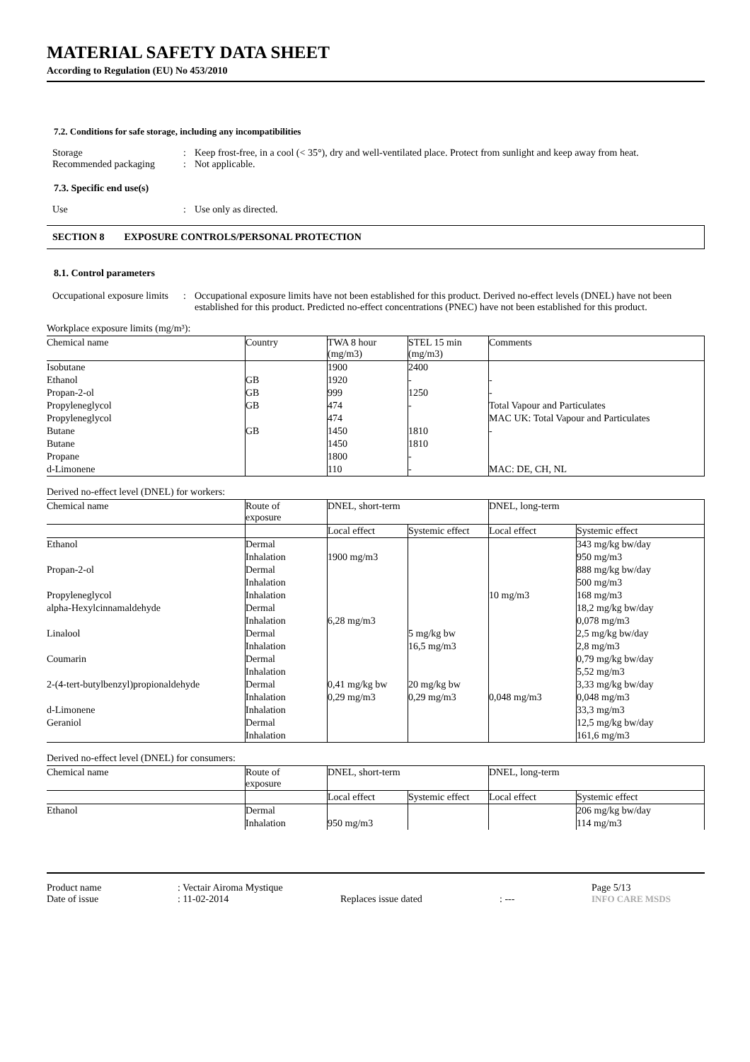MATERIAL SAFETY DATA SHEET
According to Regulation (EU) No 453/2010
7.2. Conditions for safe storage, including any incompatibilities
Storage : Keep frost-free, in a cool (< 35°), dry and well-ventilated place. Protect from sunlight and keep away from heat.
Recommended packaging : Not applicable.
7.3. Specific end use(s)
Use : Use only as directed.
SECTION 8 EXPOSURE CONTROLS/PERSONAL PROTECTION
8.1. Control parameters
Occupational exposure limits
: Occupational exposure limits have not been established for this product. Derived no-effect levels (DNEL) have not been established for this product. Predicted no-effect concentrations (PNEC) have not been established for this product.
Workplace exposure limits (mg/m³):
| Chemical name | Country | TWA 8 hour (mg/m3) | STEL 15 min (mg/m3) | Comments |
| Isobutane | | 1900 | 2400 | |
| Ethanol | GB | 1920 | - | - |
| Propan-2-ol | GB | 999 | 1250 | - |
| Propyleneglycol | GB | 474 | - | Total Vapour and Particulates |
| Propyleneglycol | | 474 | | MAC UK: Total Vapour and Particulates |
| Butane | GB | 1450 | 1810 | - |
| Butane | | 1450 | 1810 | |
| Propane | | 1800 | - | |
| d-Limonene | | 110 | - | MAC: DE, CH, NL |
Derived no-effect level (DNEL) for workers:
| Chemical name | Route of exposure | DNEL, short-term | | DNEL, long-term | |
| | | Local effect | Systemic effect | Local effect | Systemic effect |
| Ethanol | Dermal | | | | 343 mg/kg bw/day |
| | Inhalation | 1900 mg/m3 | | | 950 mg/m3 |
| Propan-2-ol | Dermal | | | | 888 mg/kg bw/day |
| | Inhalation | | | | 500 mg/m3 |
| Propyleneglycol | Inhalation | | | 10 mg/m3 | 168 mg/m3 |
| alpha-Hexylcinnamaldehyde | Dermal | | | | 18,2 mg/kg bw/day |
| | Inhalation | 6,28 mg/m3 | | | 0,078 mg/m3 |
| Linalool | Dermal | | 5 mg/kg bw | | 2,5 mg/kg bw/day |
| | Inhalation | | 16,5 mg/m3 | | 2,8 mg/m3 |
| Coumarin | Dermal | | | | 0,79 mg/kg bw/day |
| | Inhalation | | | | 5,52 mg/m3 |
| 2-(4-tert-butylbenzyl)propionaldehyde | Dermal | 0,41 mg/kg bw | 20 mg/kg bw | | 3,33 mg/kg bw/day |
| | Inhalation | 0,29 mg/m3 | 0,29 mg/m3 | 0,048 mg/m3 | 0,048 mg/m3 |
| d-Limonene | Inhalation | | | | 33,3 mg/m3 |
| Geraniol | Dermal | | | | 12,5 mg/kg bw/day |
| | Inhalation | | | | 161,6 mg/m3 |
Derived no-effect level (DNEL) for consumers:
| Chemical name | Route of exposure | DNEL, short-term | | DNEL, long-term | |
| | | Local effect | Systemic effect | Local effect | Systemic effect |
| Ethanol | Dermal | | | | 206 mg/kg bw/day |
| | Inhalation | 950 mg/m3 | | | 114 mg/m3 |
Product name
Date of issue
: Vectair Airoma Mystique
: 11-02-2014
Replaces issue dated
: --- Page 5/13
INFO CARE MSDS